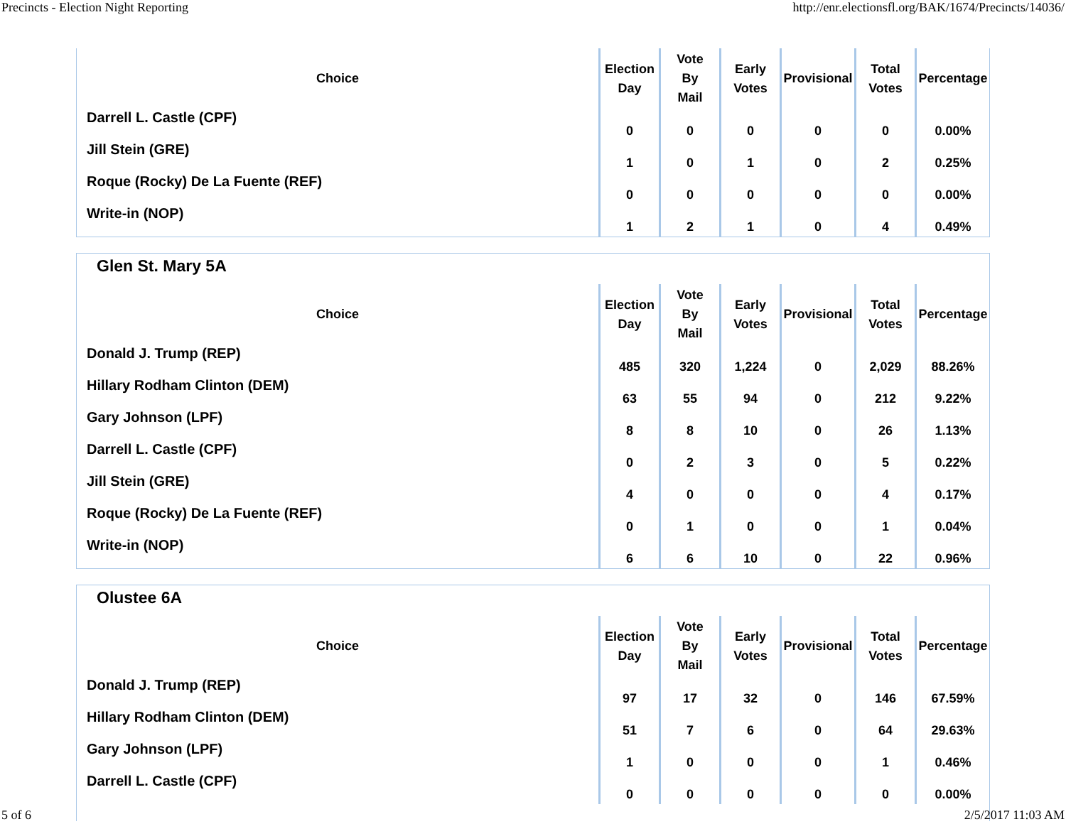Precincts - Election Night Reporting http://enr.electionsfl.org/BAK/1674/Precincts/14036/
| Choice | Election Day | Vote By Mail | Early Votes | Provisional | Total Votes | Percentage |
| --- | --- | --- | --- | --- | --- | --- |
| Darrell L. Castle (CPF) | 0 | 0 | 0 | 0 | 0 | 0.00% |
| Jill Stein (GRE) | 1 | 0 | 1 | 0 | 2 | 0.25% |
| Roque (Rocky) De La Fuente (REF) | 0 | 0 | 0 | 0 | 0 | 0.00% |
| Write-in (NOP) | 1 | 2 | 1 | 0 | 4 | 0.49% |
Glen St. Mary 5A
| Choice | Election Day | Vote By Mail | Early Votes | Provisional | Total Votes | Percentage |
| --- | --- | --- | --- | --- | --- | --- |
| Donald J. Trump (REP) | 485 | 320 | 1,224 | 0 | 2,029 | 88.26% |
| Hillary Rodham Clinton (DEM) | 63 | 55 | 94 | 0 | 212 | 9.22% |
| Gary Johnson (LPF) | 8 | 8 | 10 | 0 | 26 | 1.13% |
| Darrell L. Castle (CPF) | 0 | 2 | 3 | 0 | 5 | 0.22% |
| Jill Stein (GRE) | 4 | 0 | 0 | 0 | 4 | 0.17% |
| Roque (Rocky) De La Fuente (REF) | 0 | 1 | 0 | 0 | 1 | 0.04% |
| Write-in (NOP) | 6 | 6 | 10 | 0 | 22 | 0.96% |
Olustee 6A
| Choice | Election Day | Vote By Mail | Early Votes | Provisional | Total Votes | Percentage |
| --- | --- | --- | --- | --- | --- | --- |
| Donald J. Trump (REP) | 97 | 17 | 32 | 0 | 146 | 67.59% |
| Hillary Rodham Clinton (DEM) | 51 | 7 | 6 | 0 | 64 | 29.63% |
| Gary Johnson (LPF) | 1 | 0 | 0 | 0 | 1 | 0.46% |
| Darrell L. Castle (CPF) | 0 | 0 | 0 | 0 | 0 | 0.00% |
5 of 6 2/5/2017 11:03 AM